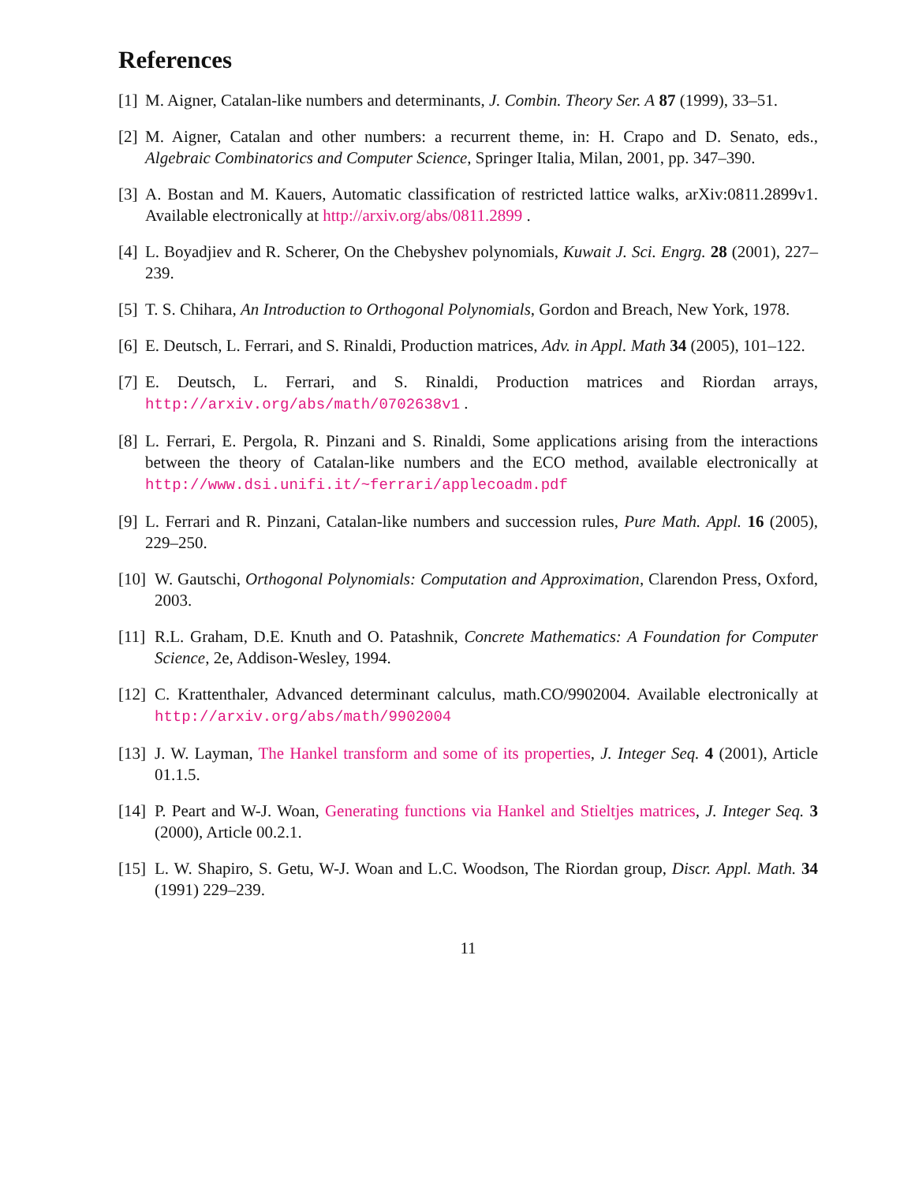References
[1] M. Aigner, Catalan-like numbers and determinants, J. Combin. Theory Ser. A 87 (1999), 33–51.
[2] M. Aigner, Catalan and other numbers: a recurrent theme, in: H. Crapo and D. Senato, eds., Algebraic Combinatorics and Computer Science, Springer Italia, Milan, 2001, pp. 347–390.
[3] A. Bostan and M. Kauers, Automatic classification of restricted lattice walks, arXiv:0811.2899v1. Available electronically at http://arxiv.org/abs/0811.2899 .
[4] L. Boyadjiev and R. Scherer, On the Chebyshev polynomials, Kuwait J. Sci. Engrg. 28 (2001), 227–239.
[5] T. S. Chihara, An Introduction to Orthogonal Polynomials, Gordon and Breach, New York, 1978.
[6] E. Deutsch, L. Ferrari, and S. Rinaldi, Production matrices, Adv. in Appl. Math 34 (2005), 101–122.
[7] E. Deutsch, L. Ferrari, and S. Rinaldi, Production matrices and Riordan arrays, http://arxiv.org/abs/math/0702638v1 .
[8] L. Ferrari, E. Pergola, R. Pinzani and S. Rinaldi, Some applications arising from the interactions between the theory of Catalan-like numbers and the ECO method, available electronically at http://www.dsi.unifi.it/~ferrari/applecoadm.pdf
[9] L. Ferrari and R. Pinzani, Catalan-like numbers and succession rules, Pure Math. Appl. 16 (2005), 229–250.
[10] W. Gautschi, Orthogonal Polynomials: Computation and Approximation, Clarendon Press, Oxford, 2003.
[11] R.L. Graham, D.E. Knuth and O. Patashnik, Concrete Mathematics: A Foundation for Computer Science, 2e, Addison-Wesley, 1994.
[12] C. Krattenthaler, Advanced determinant calculus, math.CO/9902004. Available electronically at http://arxiv.org/abs/math/9902004
[13] J. W. Layman, The Hankel transform and some of its properties, J. Integer Seq. 4 (2001), Article 01.1.5.
[14] P. Peart and W-J. Woan, Generating functions via Hankel and Stieltjes matrices, J. Integer Seq. 3 (2000), Article 00.2.1.
[15] L. W. Shapiro, S. Getu, W-J. Woan and L.C. Woodson, The Riordan group, Discr. Appl. Math. 34 (1991) 229–239.
11